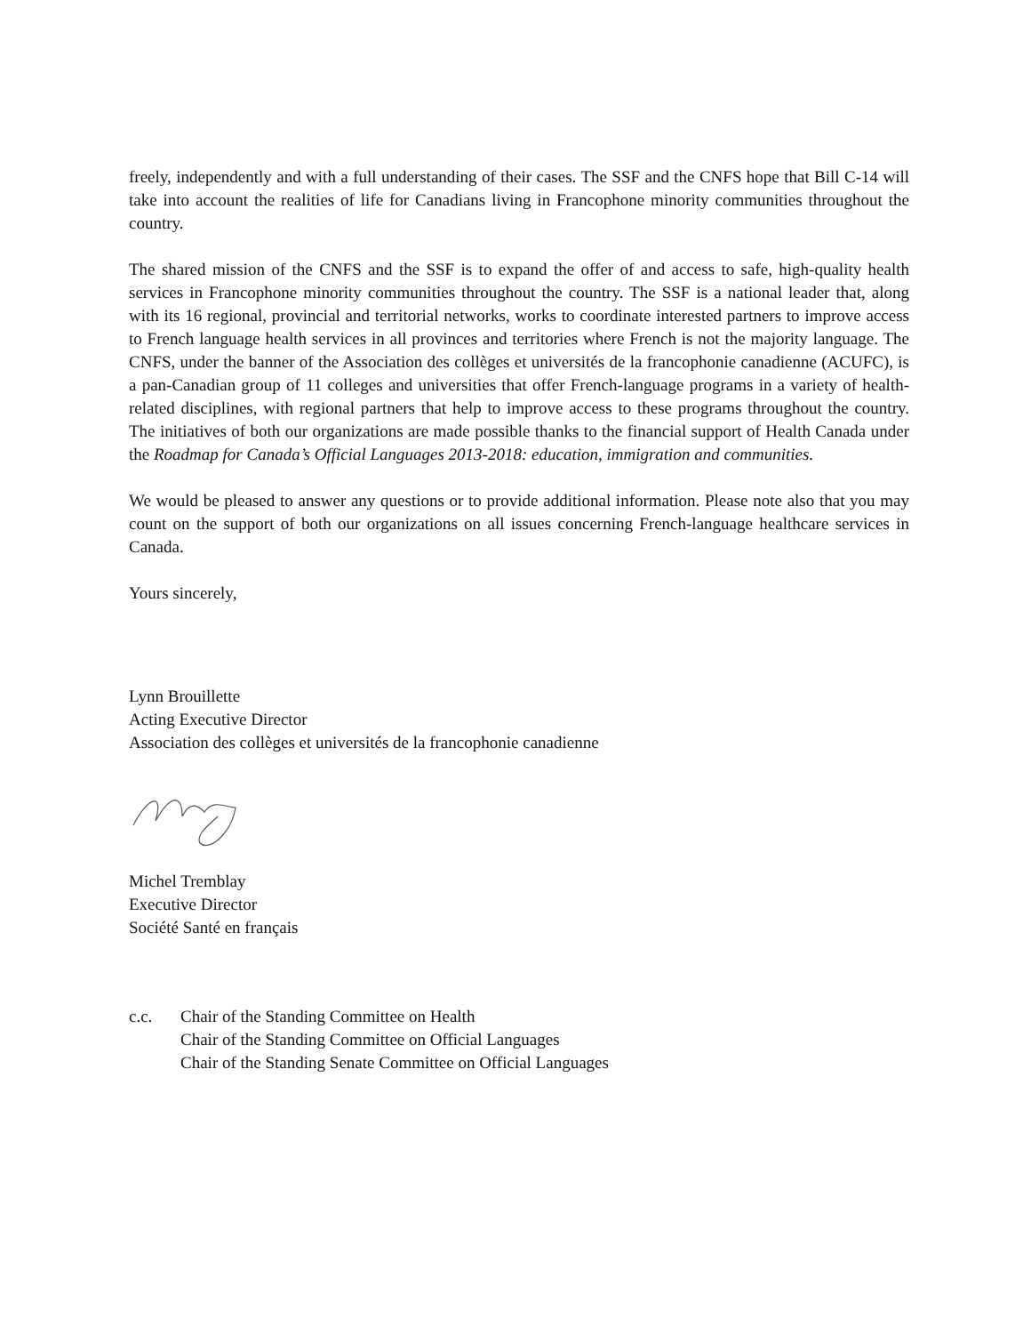freely, independently and with a full understanding of their cases. The SSF and the CNFS hope that Bill C-14 will take into account the realities of life for Canadians living in Francophone minority communities throughout the country.
The shared mission of the CNFS and the SSF is to expand the offer of and access to safe, high-quality health services in Francophone minority communities throughout the country. The SSF is a national leader that, along with its 16 regional, provincial and territorial networks, works to coordinate interested partners to improve access to French language health services in all provinces and territories where French is not the majority language. The CNFS, under the banner of the Association des collèges et universités de la francophonie canadienne (ACUFC), is a pan-Canadian group of 11 colleges and universities that offer French-language programs in a variety of health-related disciplines, with regional partners that help to improve access to these programs throughout the country. The initiatives of both our organizations are made possible thanks to the financial support of Health Canada under the Roadmap for Canada’s Official Languages 2013-2018: education, immigration and communities.
We would be pleased to answer any questions or to provide additional information. Please note also that you may count on the support of both our organizations on all issues concerning French-language healthcare services in Canada.
Yours sincerely,
Lynn Brouillette
Acting Executive Director
Association des collèges et universités de la francophonie canadienne
Michel Tremblay
Executive Director
Société Santé en français
c.c. Chair of the Standing Committee on Health
Chair of the Standing Committee on Official Languages
Chair of the Standing Senate Committee on Official Languages